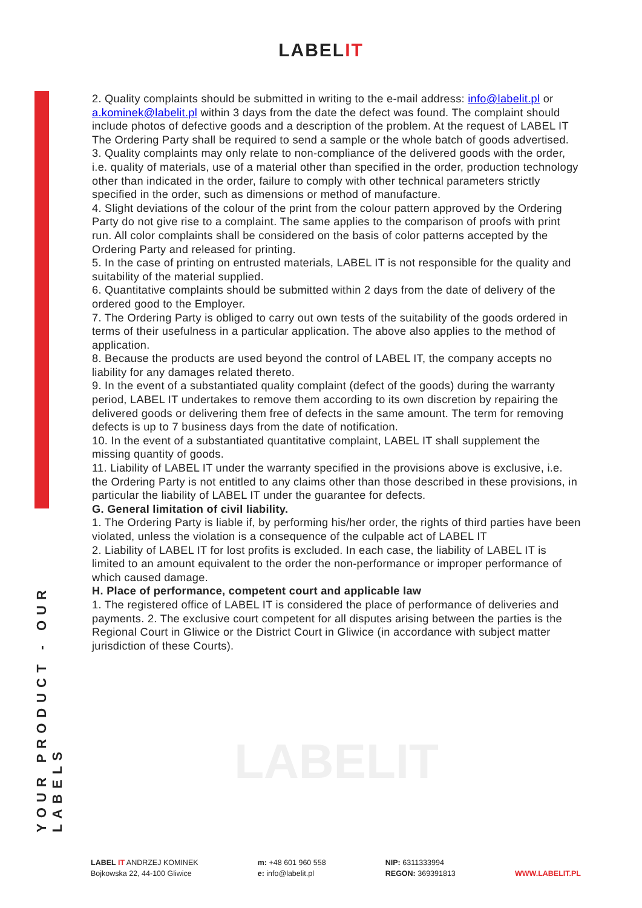LABELIT
YOUR PRODUCT - OUR LABELS
2. Quality complaints should be submitted in writing to the e-mail address: info@labelit.pl or a.kominek@labelit.pl within 3 days from the date the defect was found. The complaint should include photos of defective goods and a description of the problem. At the request of LABEL IT The Ordering Party shall be required to send a sample or the whole batch of goods advertised.
3. Quality complaints may only relate to non-compliance of the delivered goods with the order, i.e. quality of materials, use of a material other than specified in the order, production technology other than indicated in the order, failure to comply with other technical parameters strictly specified in the order, such as dimensions or method of manufacture.
4. Slight deviations of the colour of the print from the colour pattern approved by the Ordering Party do not give rise to a complaint. The same applies to the comparison of proofs with print run. All color complaints shall be considered on the basis of color patterns accepted by the Ordering Party and released for printing.
5. In the case of printing on entrusted materials, LABEL IT is not responsible for the quality and suitability of the material supplied.
6. Quantitative complaints should be submitted within 2 days from the date of delivery of the ordered good to the Employer.
7. The Ordering Party is obliged to carry out own tests of the suitability of the goods ordered in terms of their usefulness in a particular application. The above also applies to the method of application.
8. Because the products are used beyond the control of LABEL IT, the company accepts no liability for any damages related thereto.
9. In the event of a substantiated quality complaint (defect of the goods) during the warranty period, LABEL IT undertakes to remove them according to its own discretion by repairing the delivered goods or delivering them free of defects in the same amount. The term for removing defects is up to 7 business days from the date of notification.
10. In the event of a substantiated quantitative complaint, LABEL IT shall supplement the missing quantity of goods.
11. Liability of LABEL IT under the warranty specified in the provisions above is exclusive, i.e. the Ordering Party is not entitled to any claims other than those described in these provisions, in particular the liability of LABEL IT under the guarantee for defects.
G. General limitation of civil liability.
1. The Ordering Party is liable if, by performing his/her order, the rights of third parties have been violated, unless the violation is a consequence of the culpable act of LABEL IT
2. Liability of LABEL IT for lost profits is excluded. In each case, the liability of LABEL IT is limited to an amount equivalent to the order the non-performance or improper performance of which caused damage.
H. Place of performance, competent court and applicable law
1. The registered office of LABEL IT is considered the place of performance of deliveries and payments. 2. The exclusive court competent for all disputes arising between the parties is the Regional Court in Gliwice or the District Court in Gliwice (in accordance with subject matter jurisdiction of these Courts).
LABELIT
LABEL IT ANDRZEJ KOMINEK
Bojkowska 22, 44-100 Gliwice
m: +48 601 960 558
e: info@labelit.pl
NIP: 6311333994
REGON: 369391813
WWW.LABELIT.PL